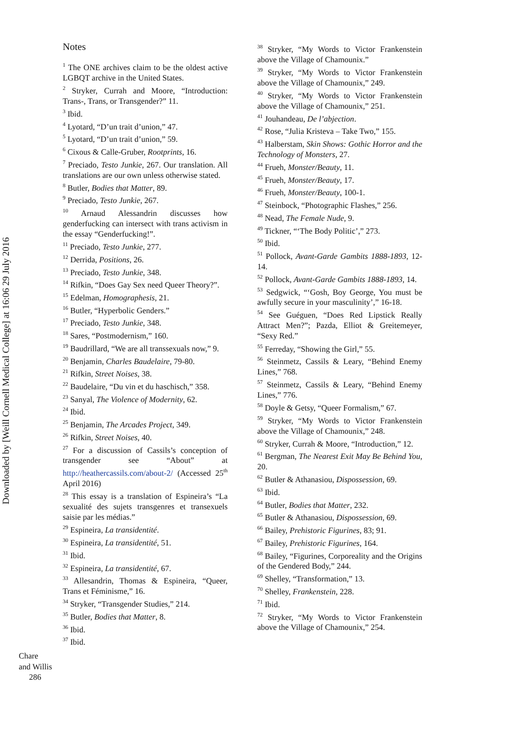Downloaded by [Weill Cornell Medical College] at 16:06 29 July 2016
Notes
<sup>1</sup> The ONE archives claim to be the oldest active LGBQT archive in the United States.
<sup>2</sup> Stryker, Currah and Moore, “Introduction: Trans-, Trans, or Transgender?” 11.
<sup>3</sup> Ibid.
<sup>4</sup> Lyotard, “D’un trait d’union,” 47.
<sup>5</sup> Lyotard, “D’un trait d’union,” 59.
<sup>6</sup> Cixous & Calle-Gruber, Rootprints, 16.
<sup>7</sup> Preciado, Testo Junkie, 267. Our translation. All translations are our own unless otherwise stated.
<sup>8</sup> Butler, Bodies that Matter, 89.
<sup>9</sup> Preciado, Testo Junkie, 267.
<sup>10</sup> Arnaud Alessandrin discusses how genderfucking can intersect with trans activism in the essay “Genderfucking!”.
<sup>11</sup> Preciado, Testo Junkie, 277.
<sup>12</sup> Derrida, Positions, 26.
<sup>13</sup> Preciado, Testo Junkie, 348.
<sup>14</sup> Rifkin, “Does Gay Sex need Queer Theory?”.
<sup>15</sup> Edelman, Homographesis, 21.
<sup>16</sup> Butler, “Hyperbolic Genders.”
<sup>17</sup> Preciado, Testo Junkie, 348.
<sup>18</sup> Sares, “Postmodernism,” 160.
<sup>19</sup> Baudrillard, “We are all transsexuals now,” 9.
<sup>20</sup> Benjamin, Charles Baudelaire, 79-80.
<sup>21</sup> Rifkin, Street Noises, 38.
<sup>22</sup> Baudelaire, “Du vin et du haschisch,” 358.
<sup>23</sup> Sanyal, The Violence of Modernity, 62.
<sup>24</sup> Ibid.
<sup>25</sup> Benjamin, The Arcades Project, 349.
<sup>26</sup> Rifkin, Street Noises, 40.
<sup>27</sup> For a discussion of Cassils’s conception of transgender see “About” at http://heathercassils.com/about-2/ (Accessed 25<sup>th</sup> April 2016)
<sup>28</sup> This essay is a translation of Espineira’s “La sexualité des sujets transgenres et transexuels saisie par les médias.”
<sup>29</sup> Espineira, La transidentité.
<sup>30</sup> Espineira, La transidentité, 51.
<sup>31</sup> Ibid.
<sup>32</sup> Espineira, La transidentité, 67.
<sup>33</sup> Allesandrin, Thomas & Espineira, “Queer, Trans et Féminisme,” 16.
<sup>34</sup> Stryker, “Transgender Studies,” 214.
<sup>35</sup> Butler, Bodies that Matter, 8.
<sup>36</sup> Ibid.
<sup>37</sup> Ibid.
<sup>38</sup> Stryker, “My Words to Victor Frankenstein above the Village of Chamounix.”
<sup>39</sup> Stryker, “My Words to Victor Frankenstein above the Village of Chamounix,” 249.
<sup>40</sup> Stryker, “My Words to Victor Frankenstein above the Village of Chamounix,” 251.
<sup>41</sup> Jouhandeau, De l’abjection.
<sup>42</sup> Rose, “Julia Kristeva – Take Two,” 155.
<sup>43</sup> Halberstam, Skin Shows: Gothic Horror and the Technology of Monsters, 27.
<sup>44</sup> Frueh, Monster/Beauty, 11.
<sup>45</sup> Frueh, Monster/Beauty, 17.
<sup>46</sup> Frueh, Monster/Beauty, 100-1.
<sup>47</sup> Steinbock, “Photographic Flashes,” 256.
<sup>48</sup> Nead, The Female Nude, 9.
<sup>49</sup> Tickner, “‘The Body Politic’,” 273.
<sup>50</sup> Ibid.
<sup>51</sup> Pollock, Avant-Garde Gambits 1888-1893, 12-14.
<sup>52</sup> Pollock, Avant-Garde Gambits 1888-1893, 14.
<sup>53</sup> Sedgwick, “‘Gosh, Boy George, You must be awfully secure in your masculinity’,” 16-18.
<sup>54</sup> See Guéguen, “Does Red Lipstick Really Attract Men?”; Pazda, Elliot & Greitemeyer, “Sexy Red.”
<sup>55</sup> Ferreday, “Showing the Girl,” 55.
<sup>56</sup> Steinmetz, Cassils & Leary, “Behind Enemy Lines,” 768.
<sup>57</sup> Steinmetz, Cassils & Leary, “Behind Enemy Lines,” 776.
<sup>58</sup> Doyle & Getsy, “Queer Formalism,” 67.
<sup>59</sup> Stryker, “My Words to Victor Frankenstein above the Village of Chamounix,” 248.
<sup>60</sup> Stryker, Currah & Moore, “Introduction,” 12.
<sup>61</sup> Bergman, The Nearest Exit May Be Behind You, 20.
<sup>62</sup> Butler & Athanasiou, Dispossession, 69.
<sup>63</sup> Ibid.
<sup>64</sup> Butler, Bodies that Matter, 232.
<sup>65</sup> Butler & Athanasiou, Dispossession, 69.
<sup>66</sup> Bailey, Prehistoric Figurines, 83; 91.
<sup>67</sup> Bailey, Prehistoric Figurines, 164.
<sup>68</sup> Bailey, “Figurines, Corporeality and the Origins of the Gendered Body,” 244.
<sup>69</sup> Shelley, “Transformation,” 13.
<sup>70</sup> Shelley, Frankenstein, 228.
<sup>71</sup> Ibid.
<sup>72</sup> Stryker, “My Words to Victor Frankenstein above the Village of Chamounix,” 254.
Chare
and Willis
286